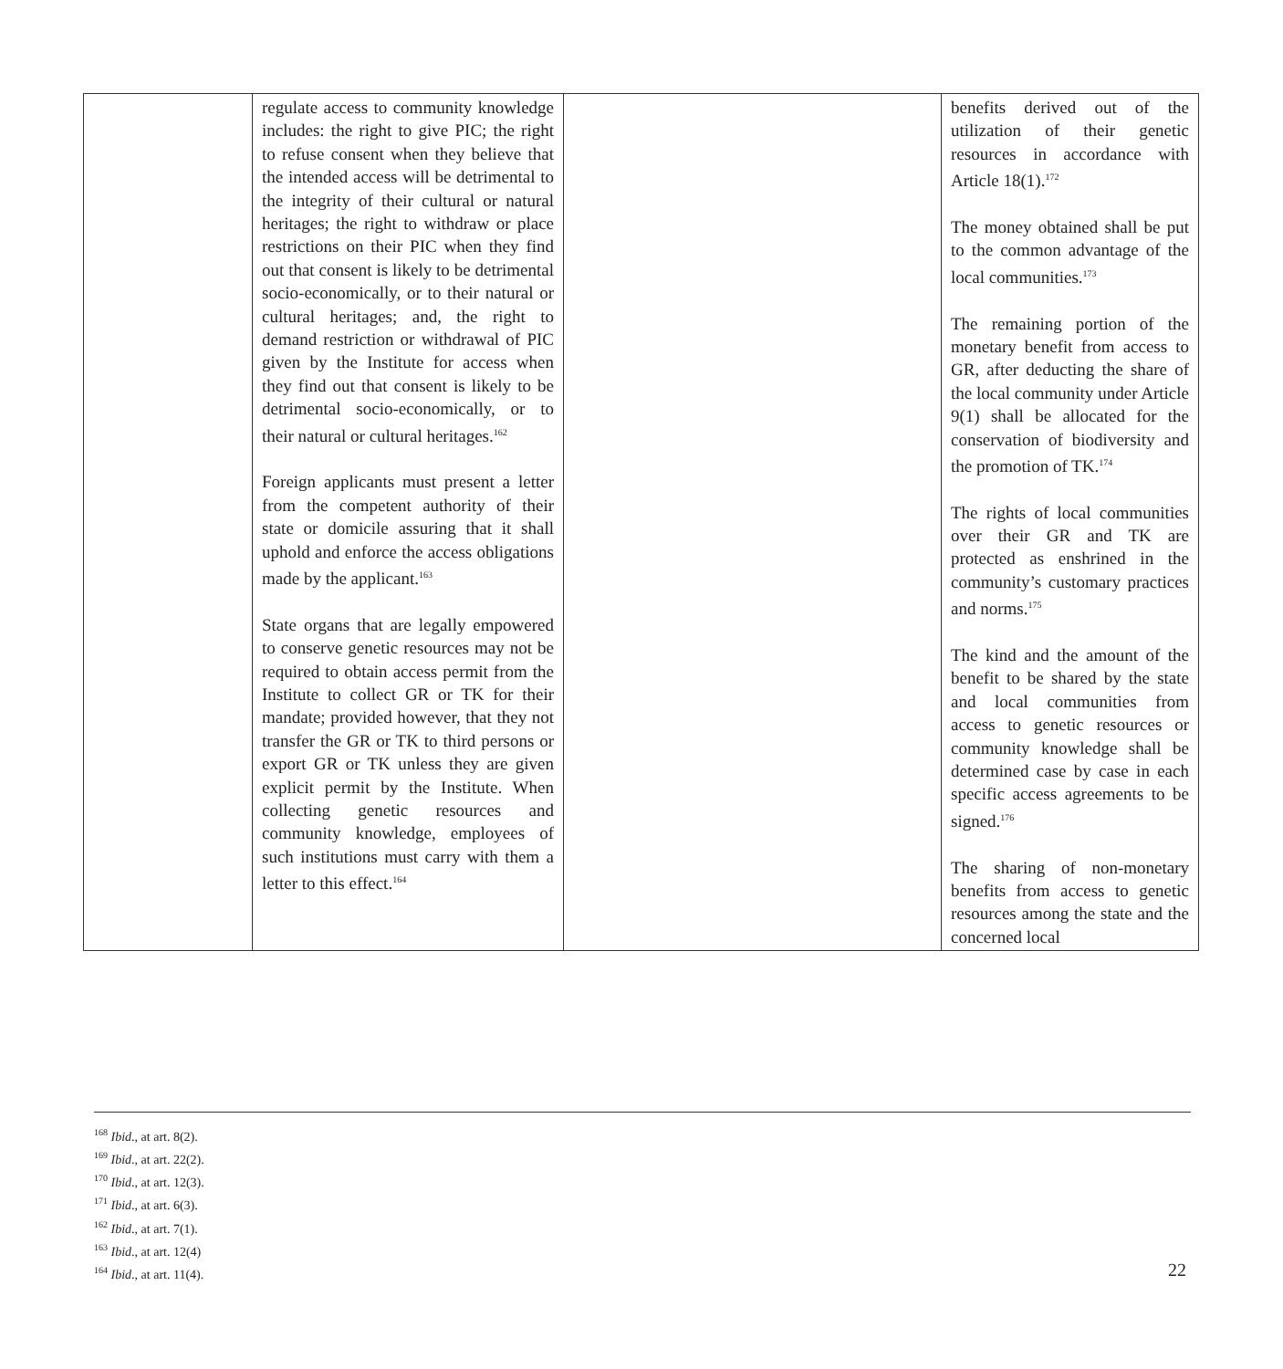| | regulate access to community knowledge includes: the right to give PIC; the right to refuse consent when they believe that the intended access will be detrimental to the integrity of their cultural or natural heritages; the right to withdraw or place restrictions on their PIC when they find out that consent is likely to be detrimental socio-economically, or to their natural or cultural heritages; and, the right to demand restriction or withdrawal of PIC given by the Institute for access when they find out that consent is likely to be detrimental socio-economically, or to their natural or cultural heritages.<sup>162</sup> Foreign applicants must present a letter from the competent authority of their state or domicile assuring that it shall uphold and enforce the access obligations made by the applicant.<sup>163</sup> State organs that are legally empowered to conserve genetic resources may not be required to obtain access permit from the Institute to collect GR or TK for their mandate; provided however, that they not transfer the GR or TK to third persons or export GR or TK unless they are given explicit permit by the Institute. When collecting genetic resources and community knowledge, employees of such institutions must carry with them a letter to this effect.<sup>164</sup> | | benefits derived out of the utilization of their genetic resources in accordance with Article 18(1).<sup>172</sup> The money obtained shall be put to the common advantage of the local communities.<sup>173</sup> The remaining portion of the monetary benefit from access to GR, after deducting the share of the local community under Article 9(1) shall be allocated for the conservation of biodiversity and the promotion of TK.<sup>174</sup> The rights of local communities over their GR and TK are protected as enshrined in the community’s customary practices and norms.<sup>175</sup> The kind and the amount of the benefit to be shared by the state and local communities from access to genetic resources or community knowledge shall be determined case by case in each specific access agreements to be signed.<sup>176</sup> The sharing of non-monetary benefits from access to genetic resources among the state and the concerned local |
<sup>168</sup> Ibid., at art. 8(2).
<sup>169</sup> Ibid., at art. 22(2).
<sup>170</sup> Ibid., at art. 12(3).
<sup>171</sup> Ibid., at art. 6(3).
<sup>162</sup> Ibid., at art. 7(1).
<sup>163</sup> Ibid., at art. 12(4)
<sup>164</sup> Ibid., at art. 11(4).
22